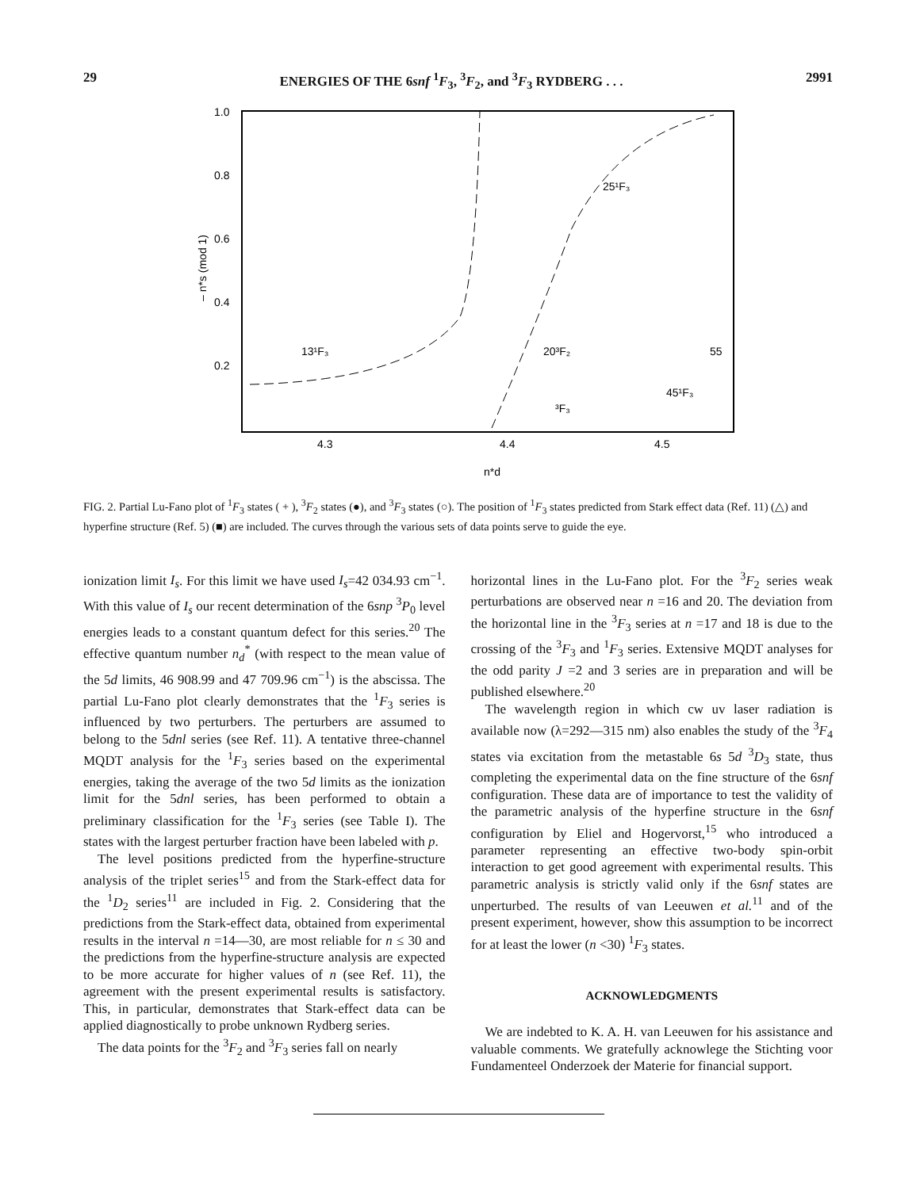29 ENERGIES OF THE 6snf <sup>1</sup>F<sub>3</sub>, <sup>3</sup>F<sub>2</sub>, and <sup>3</sup>F<sub>3</sub> RYDBERG . . . 2991
1.0
0.8
0.6
0.4
0.2
– n*s (mod 1)
4.3
4.4
4.5
n*d
13¹F₃
20³F₂
25¹F₃
45¹F₃
55
³F₃
FIG. 2. Partial Lu-Fano plot of <sup>1</sup>F<sub>3</sub> states ( + ), <sup>3</sup>F<sub>2</sub> states (●), and <sup>3</sup>F<sub>3</sub> states (○). The position of <sup>1</sup>F<sub>3</sub> states predicted from Stark effect data (Ref. 11) (△) and hyperfine structure (Ref. 5) (■) are included. The curves through the various sets of data points serve to guide the eye.
ionization limit I<sub>s</sub>. For this limit we have used I<sub>s</sub>=42 034.93 cm<sup>−1</sup>. With this value of I<sub>s</sub> our recent determination of the 6snp <sup>3</sup>P<sub>0</sub> level energies leads to a constant quantum defect for this series.<sup>20</sup> The effective quantum number n<sub>d</sub><sup>*</sup> (with respect to the mean value of the 5d limits, 46 908.99 and 47 709.96 cm<sup>−1</sup>) is the abscissa. The partial Lu-Fano plot clearly demonstrates that the <sup>1</sup>F<sub>3</sub> series is influenced by two perturbers. The perturbers are assumed to belong to the 5dnl series (see Ref. 11). A tentative three-channel MQDT analysis for the <sup>1</sup>F<sub>3</sub> series based on the experimental energies, taking the average of the two 5d limits as the ionization limit for the 5dnl series, has been performed to obtain a preliminary classification for the <sup>1</sup>F<sub>3</sub> series (see Table I). The states with the largest perturber fraction have been labeled with p.
The level positions predicted from the hyperfine-structure analysis of the triplet series<sup>15</sup> and from the Stark-effect data for the <sup>1</sup>D<sub>2</sub> series<sup>11</sup> are included in Fig. 2. Considering that the predictions from the Stark-effect data, obtained from experimental results in the interval n =14—30, are most reliable for n ≤ 30 and the predictions from the hyperfine-structure analysis are expected to be more accurate for higher values of n (see Ref. 11), the agreement with the present experimental results is satisfactory. This, in particular, demonstrates that Stark-effect data can be applied diagnostically to probe unknown Rydberg series.
The data points for the <sup>3</sup>F<sub>2</sub> and <sup>3</sup>F<sub>3</sub> series fall on nearly
horizontal lines in the Lu-Fano plot. For the <sup>3</sup>F<sub>2</sub> series weak perturbations are observed near n =16 and 20. The deviation from the horizontal line in the <sup>3</sup>F<sub>3</sub> series at n =17 and 18 is due to the crossing of the <sup>3</sup>F<sub>3</sub> and <sup>1</sup>F<sub>3</sub> series. Extensive MQDT analyses for the odd parity J =2 and 3 series are in preparation and will be published elsewhere.<sup>20</sup>
The wavelength region in which cw uv laser radiation is available now (λ=292—315 nm) also enables the study of the <sup>3</sup>F<sub>4</sub> states via excitation from the metastable 6s 5d <sup>3</sup>D<sub>3</sub> state, thus completing the experimental data on the fine structure of the 6snf configuration. These data are of importance to test the validity of the parametric analysis of the hyperfine structure in the 6snf configuration by Eliel and Hogervorst,<sup>15</sup> who introduced a parameter representing an effective two-body spin-orbit interaction to get good agreement with experimental results. This parametric analysis is strictly valid only if the 6snf states are unperturbed. The results of van Leeuwen et al.<sup>11</sup> and of the present experiment, however, show this assumption to be incorrect for at least the lower (n <30) <sup>1</sup>F<sub>3</sub> states.
ACKNOWLEDGMENTS
We are indebted to K. A. H. van Leeuwen for his assistance and valuable comments. We gratefully acknowlege the Stichting voor Fundamenteel Onderzoek der Materie for financial support.